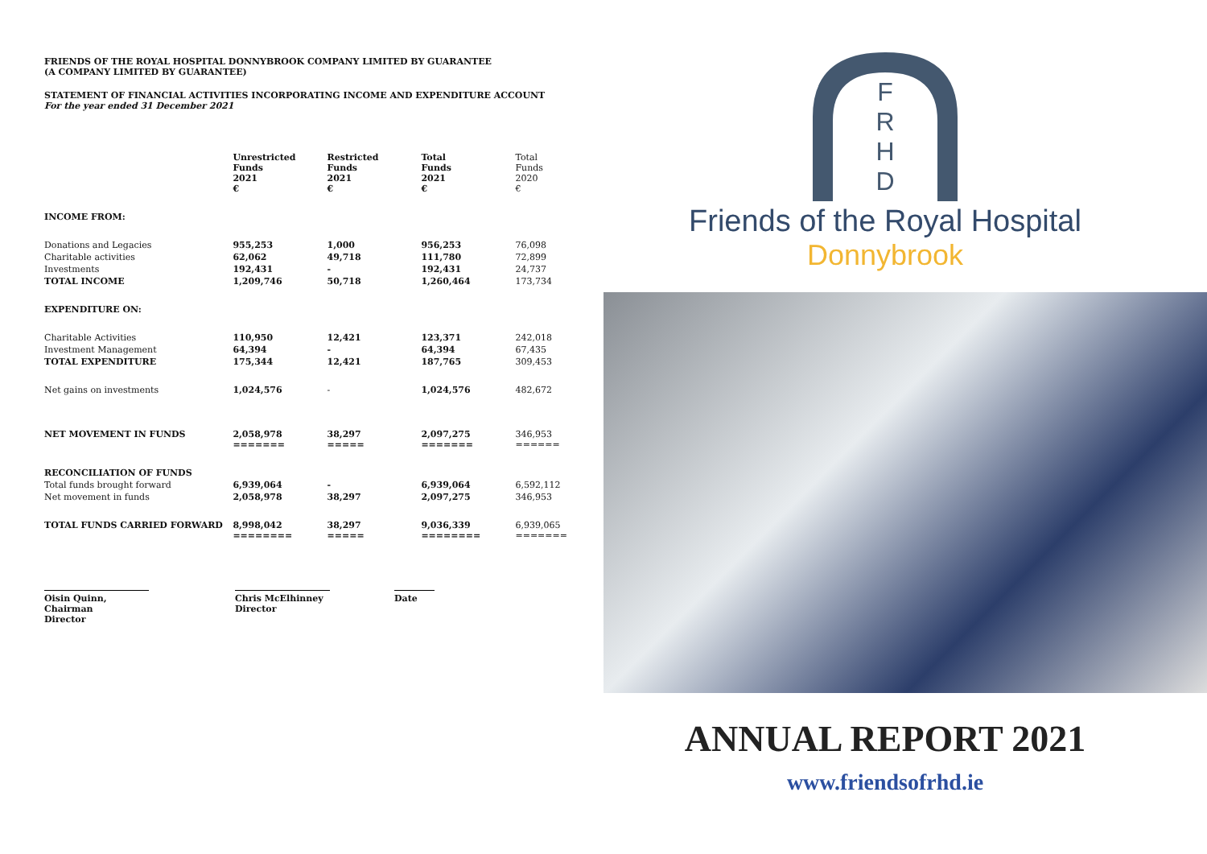FRIENDS OF THE ROYAL HOSPITAL DONNYBROOK COMPANY LIMITED BY GUARANTEE
(A COMPANY LIMITED BY GUARANTEE)
STATEMENT OF FINANCIAL ACTIVITIES INCORPORATING INCOME AND EXPENDITURE ACCOUNT
For the year ended 31 December 2021
| | Unrestricted Funds 2021 € | Restricted Funds 2021 € | Total Funds 2021 € | Total Funds 2020 € |
| --- | --- | --- | --- | --- |
| INCOME FROM: | | | | |
| Donations and Legacies | 955,253 | 1,000 | 956,253 | 76,098 |
| Charitable activities | 62,062 | 49,718 | 111,780 | 72,899 |
| Investments | 192,431 | - | 192,431 | 24,737 |
| TOTAL INCOME | 1,209,746 | 50,718 | 1,260,464 | 173,734 |
| EXPENDITURE ON: | | | | |
| Charitable Activities | 110,950 | 12,421 | 123,371 | 242,018 |
| Investment Management | 64,394 | - | 64,394 | 67,435 |
| TOTAL EXPENDITURE | 175,344 | 12,421 | 187,765 | 309,453 |
| Net gains on investments | 1,024,576 | - | 1,024,576 | 482,672 |
| NET MOVEMENT IN FUNDS | 2,058,978 ======= | 38,297 ===== | 2,097,275 ======= | 346,953 ====== |
| RECONCILIATION OF FUNDS | | | | |
| Total funds brought forward | 6,939,064 | - | 6,939,064 | 6,592,112 |
| Net movement in funds | 2,058,978 | 38,297 | 2,097,275 | 346,953 |
| TOTAL FUNDS CARRIED FORWARD | 8,998,042 ======== | 38,297 ===== | 9,036,339 ======== | 6,939,065 ======= |
Oisin Quinn, Chairman
Director
Chris McElhinney
Director
Date
F
R
H
D
Friends of the Royal Hospital
Donnybrook
ANNUAL REPORT 2021
www.friendsofrhd.ie